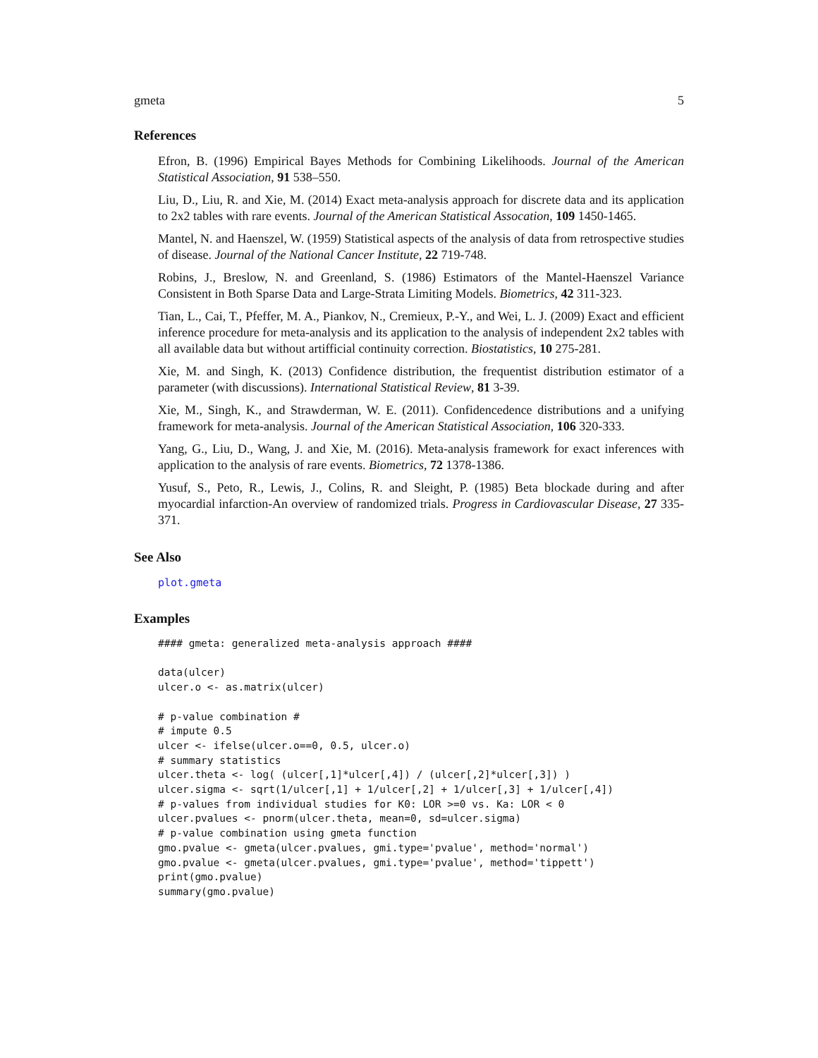gmeta 5
References
Efron, B. (1996) Empirical Bayes Methods for Combining Likelihoods. Journal of the American Statistical Association, 91 538–550.
Liu, D., Liu, R. and Xie, M. (2014) Exact meta-analysis approach for discrete data and its application to 2x2 tables with rare events. Journal of the American Statistical Assocation, 109 1450-1465.
Mantel, N. and Haenszel, W. (1959) Statistical aspects of the analysis of data from retrospective studies of disease. Journal of the National Cancer Institute, 22 719-748.
Robins, J., Breslow, N. and Greenland, S. (1986) Estimators of the Mantel-Haenszel Variance Consistent in Both Sparse Data and Large-Strata Limiting Models. Biometrics, 42 311-323.
Tian, L., Cai, T., Pfeffer, M. A., Piankov, N., Cremieux, P.-Y., and Wei, L. J. (2009) Exact and efficient inference procedure for meta-analysis and its application to the analysis of independent 2x2 tables with all available data but without artifficial continuity correction. Biostatistics, 10 275-281.
Xie, M. and Singh, K. (2013) Confidence distribution, the frequentist distribution estimator of a parameter (with discussions). International Statistical Review, 81 3-39.
Xie, M., Singh, K., and Strawderman, W. E. (2011). Confidencedence distributions and a unifying framework for meta-analysis. Journal of the American Statistical Association, 106 320-333.
Yang, G., Liu, D., Wang, J. and Xie, M. (2016). Meta-analysis framework for exact inferences with application to the analysis of rare events. Biometrics, 72 1378-1386.
Yusuf, S., Peto, R., Lewis, J., Colins, R. and Sleight, P. (1985) Beta blockade during and after myocardial infarction-An overview of randomized trials. Progress in Cardiovascular Disease, 27 335-371.
See Also
plot.gmeta
Examples
#### gmeta: generalized meta-analysis approach ####

data(ulcer)
ulcer.o <- as.matrix(ulcer)

# p-value combination #
# impute 0.5
ulcer <- ifelse(ulcer.o==0, 0.5, ulcer.o)
# summary statistics
ulcer.theta <- log( (ulcer[,1]*ulcer[,4]) / (ulcer[,2]*ulcer[,3]) )
ulcer.sigma <- sqrt(1/ulcer[,1] + 1/ulcer[,2] + 1/ulcer[,3] + 1/ulcer[,4])
# p-values from individual studies for K0: LOR >=0 vs. Ka: LOR < 0
ulcer.pvalues <- pnorm(ulcer.theta, mean=0, sd=ulcer.sigma)
# p-value combination using gmeta function
gmo.pvalue <- gmeta(ulcer.pvalues, gmi.type='pvalue', method='normal')
gmo.pvalue <- gmeta(ulcer.pvalues, gmi.type='pvalue', method='tippett')
print(gmo.pvalue)
summary(gmo.pvalue)